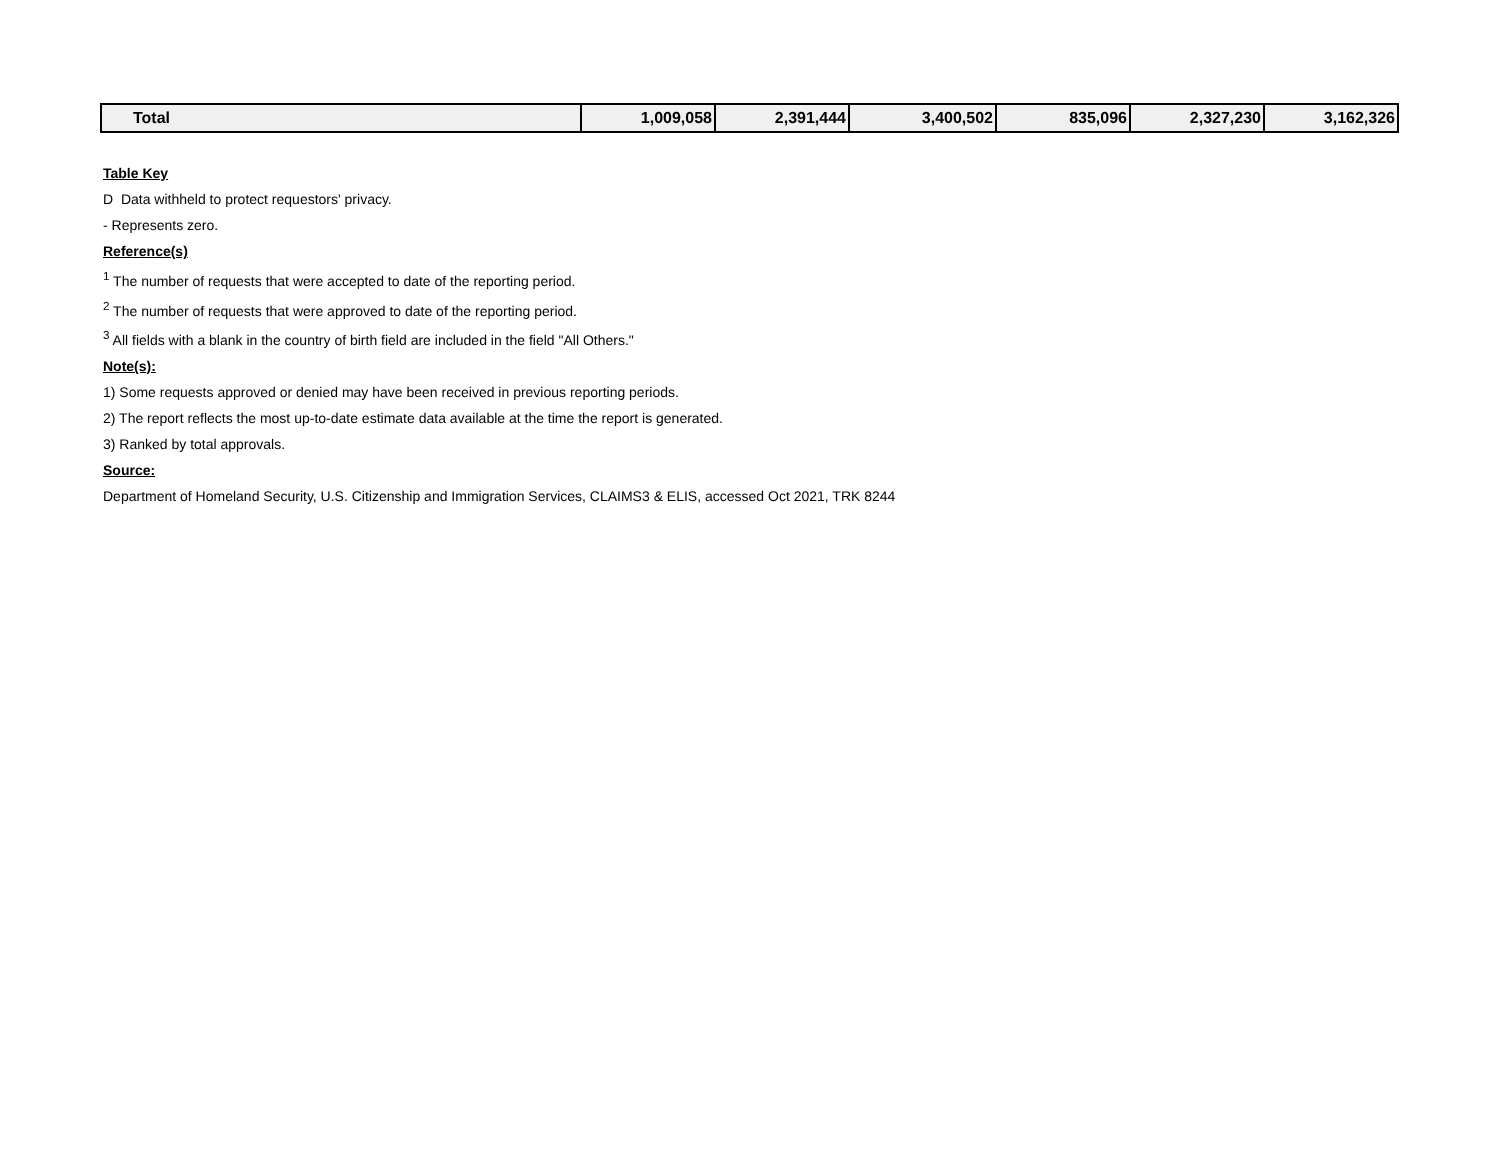| Total | 1,009,058 | 2,391,444 | 3,400,502 | 835,096 | 2,327,230 | 3,162,326 |
Table Key
D Data withheld to protect requestors' privacy.
- Represents zero.
Reference(s)
<sup>1</sup> The number of requests that were accepted to date of the reporting period.
<sup>2</sup> The number of requests that were approved to date of the reporting period.
<sup>3</sup> All fields with a blank in the country of birth field are included in the field "All Others."
Note(s):
1) Some requests approved or denied may have been received in previous reporting periods.
2) The report reflects the most up-to-date estimate data available at the time the report is generated.
3) Ranked by total approvals.
Source:
Department of Homeland Security, U.S. Citizenship and Immigration Services, CLAIMS3 & ELIS, accessed Oct 2021, TRK 8244